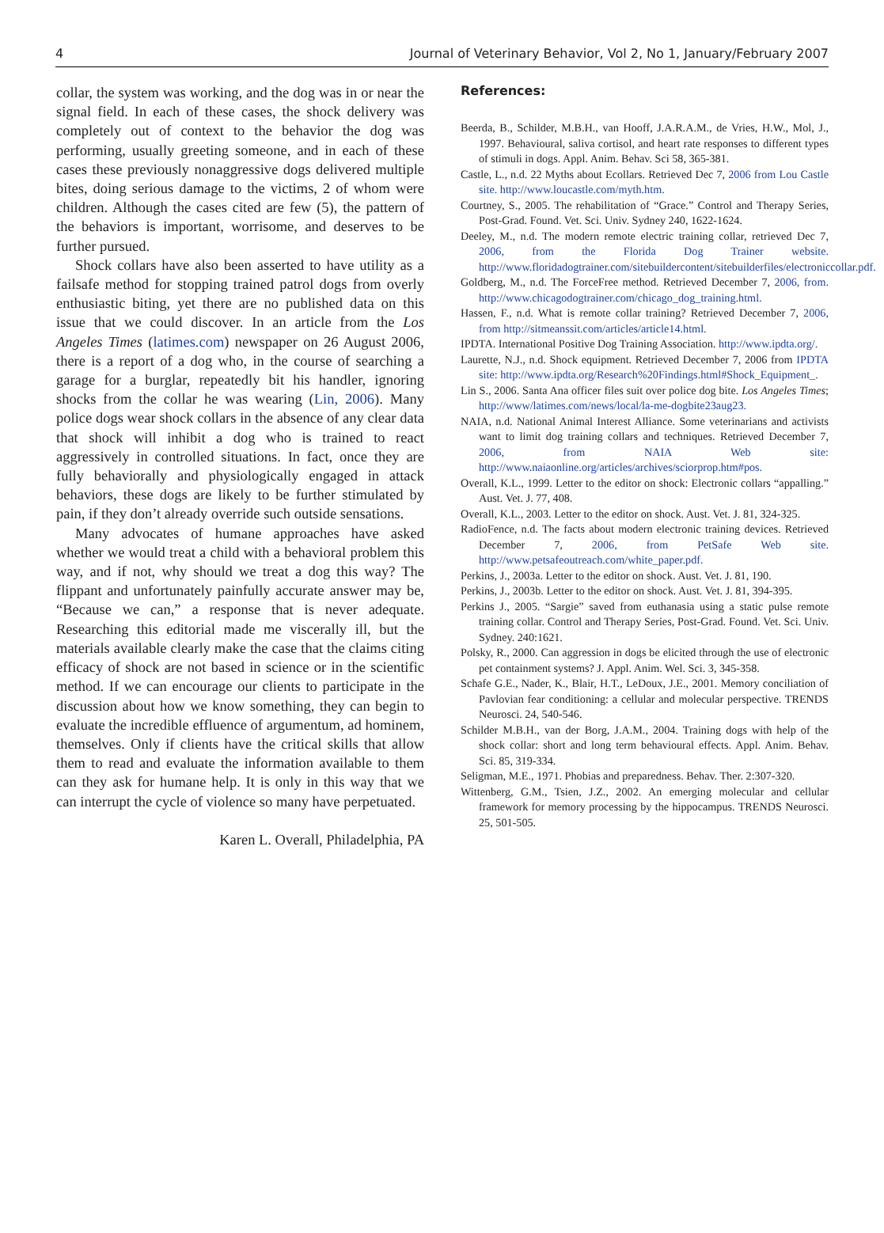4 Journal of Veterinary Behavior, Vol 2, No 1, January/February 2007
collar, the system was working, and the dog was in or near the signal field. In each of these cases, the shock delivery was completely out of context to the behavior the dog was performing, usually greeting someone, and in each of these cases these previously nonaggressive dogs delivered multiple bites, doing serious damage to the victims, 2 of whom were children. Although the cases cited are few (5), the pattern of the behaviors is important, worrisome, and deserves to be further pursued.
Shock collars have also been asserted to have utility as a failsafe method for stopping trained patrol dogs from overly enthusiastic biting, yet there are no published data on this issue that we could discover. In an article from the Los Angeles Times (latimes.com) newspaper on 26 August 2006, there is a report of a dog who, in the course of searching a garage for a burglar, repeatedly bit his handler, ignoring shocks from the collar he was wearing (Lin, 2006). Many police dogs wear shock collars in the absence of any clear data that shock will inhibit a dog who is trained to react aggressively in controlled situations. In fact, once they are fully behaviorally and physiologically engaged in attack behaviors, these dogs are likely to be further stimulated by pain, if they don’t already override such outside sensations.
Many advocates of humane approaches have asked whether we would treat a child with a behavioral problem this way, and if not, why should we treat a dog this way? The flippant and unfortunately painfully accurate answer may be, “Because we can,” a response that is never adequate. Researching this editorial made me viscerally ill, but the materials available clearly make the case that the claims citing efficacy of shock are not based in science or in the scientific method. If we can encourage our clients to participate in the discussion about how we know something, they can begin to evaluate the incredible effluence of argumentum, ad hominem, themselves. Only if clients have the critical skills that allow them to read and evaluate the information available to them can they ask for humane help. It is only in this way that we can interrupt the cycle of violence so many have perpetuated.
Karen L. Overall, Philadelphia, PA
References:
Beerda, B., Schilder, M.B.H., van Hooff, J.A.R.A.M., de Vries, H.W., Mol, J., 1997. Behavioural, saliva cortisol, and heart rate responses to different types of stimuli in dogs. Appl. Anim. Behav. Sci 58, 365-381.
Castle, L., n.d. 22 Myths about Ecollars. Retrieved Dec 7, 2006 from Lou Castle site. http://www.loucastle.com/myth.htm.
Courtney, S., 2005. The rehabilitation of “Grace.” Control and Therapy Series, Post-Grad. Found. Vet. Sci. Univ. Sydney 240, 1622-1624.
Deeley, M., n.d. The modern remote electric training collar, retrieved Dec 7, 2006, from the Florida Dog Trainer website. http://www.floridadogtrainer.com/sitebuildercontent/sitebuilderfiles/electroniccollar.pdf.
Goldberg, M., n.d. The ForceFree method. Retrieved December 7, 2006, from. http://www.chicagodogtrainer.com/chicago_dog_training.html.
Hassen, F., n.d. What is remote collar training? Retrieved December 7, 2006, from http://sitmeanssit.com/articles/article14.html.
IPDTA. International Positive Dog Training Association. http://www.ipdta.org/.
Laurette, N.J., n.d. Shock equipment. Retrieved December 7, 2006 from IPDTA site: http://www.ipdta.org/Research%20Findings.html#Shock_Equipment_.
Lin S., 2006. Santa Ana officer files suit over police dog bite. Los Angeles Times; http://www/latimes.com/news/local/la-me-dogbite23aug23.
NAIA, n.d. National Animal Interest Alliance. Some veterinarians and activists want to limit dog training collars and techniques. Retrieved December 7, 2006, from NAIA Web site: http://www.naiaonline.org/articles/archives/sciorprop.htm#pos.
Overall, K.L., 1999. Letter to the editor on shock: Electronic collars “appalling.” Aust. Vet. J. 77, 408.
Overall, K.L., 2003. Letter to the editor on shock. Aust. Vet. J. 81, 324-325.
RadioFence, n.d. The facts about modern electronic training devices. Retrieved December 7, 2006, from PetSafe Web site. http://www.petsafeoutreach.com/white_paper.pdf.
Perkins, J., 2003a. Letter to the editor on shock. Aust. Vet. J. 81, 190.
Perkins, J., 2003b. Letter to the editor on shock. Aust. Vet. J. 81, 394-395.
Perkins J., 2005. “Sargie” saved from euthanasia using a static pulse remote training collar. Control and Therapy Series, Post-Grad. Found. Vet. Sci. Univ. Sydney. 240:1621.
Polsky, R., 2000. Can aggression in dogs be elicited through the use of electronic pet containment systems? J. Appl. Anim. Wel. Sci. 3, 345-358.
Schafe G.E., Nader, K., Blair, H.T., LeDoux, J.E., 2001. Memory conciliation of Pavlovian fear conditioning: a cellular and molecular perspective. TRENDS Neurosci. 24, 540-546.
Schilder M.B.H., van der Borg, J.A.M., 2004. Training dogs with help of the shock collar: short and long term behavioural effects. Appl. Anim. Behav. Sci. 85, 319-334.
Seligman, M.E., 1971. Phobias and preparedness. Behav. Ther. 2:307-320.
Wittenberg, G.M., Tsien, J.Z., 2002. An emerging molecular and cellular framework for memory processing by the hippocampus. TRENDS Neurosci. 25, 501-505.